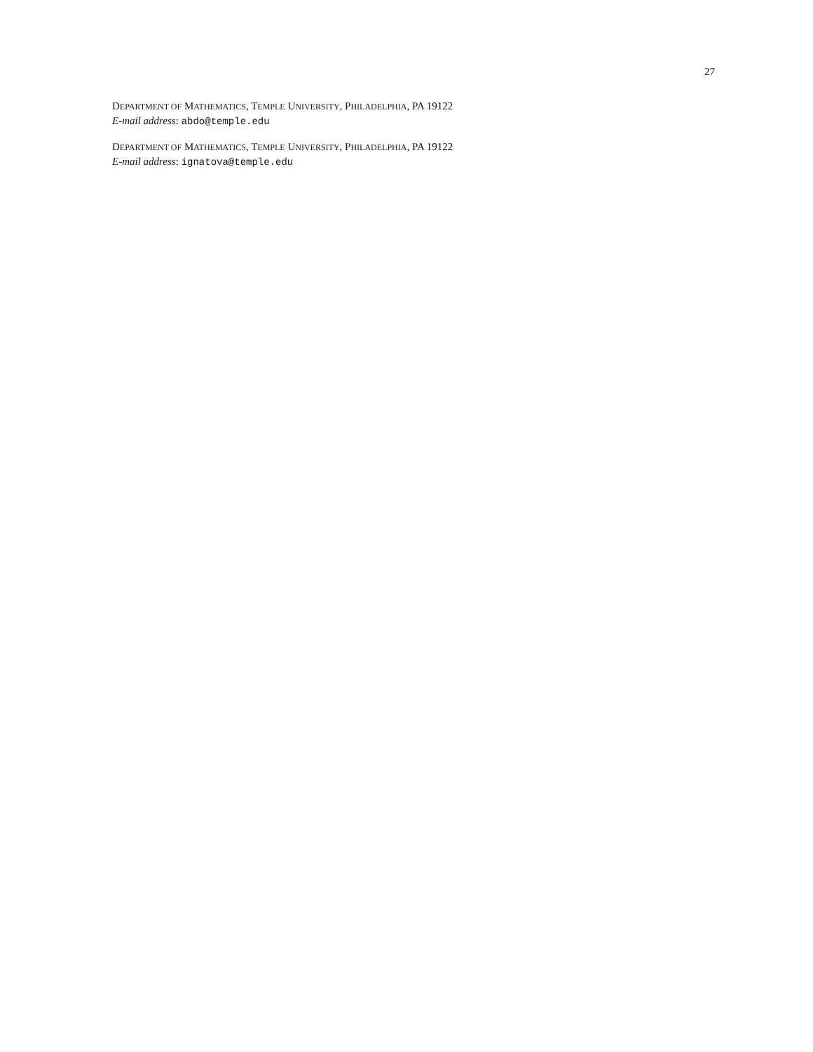27
DEPARTMENT OF MATHEMATICS, TEMPLE UNIVERSITY, PHILADELPHIA, PA 19122
E-mail address: abdo@temple.edu
DEPARTMENT OF MATHEMATICS, TEMPLE UNIVERSITY, PHILADELPHIA, PA 19122
E-mail address: ignatova@temple.edu